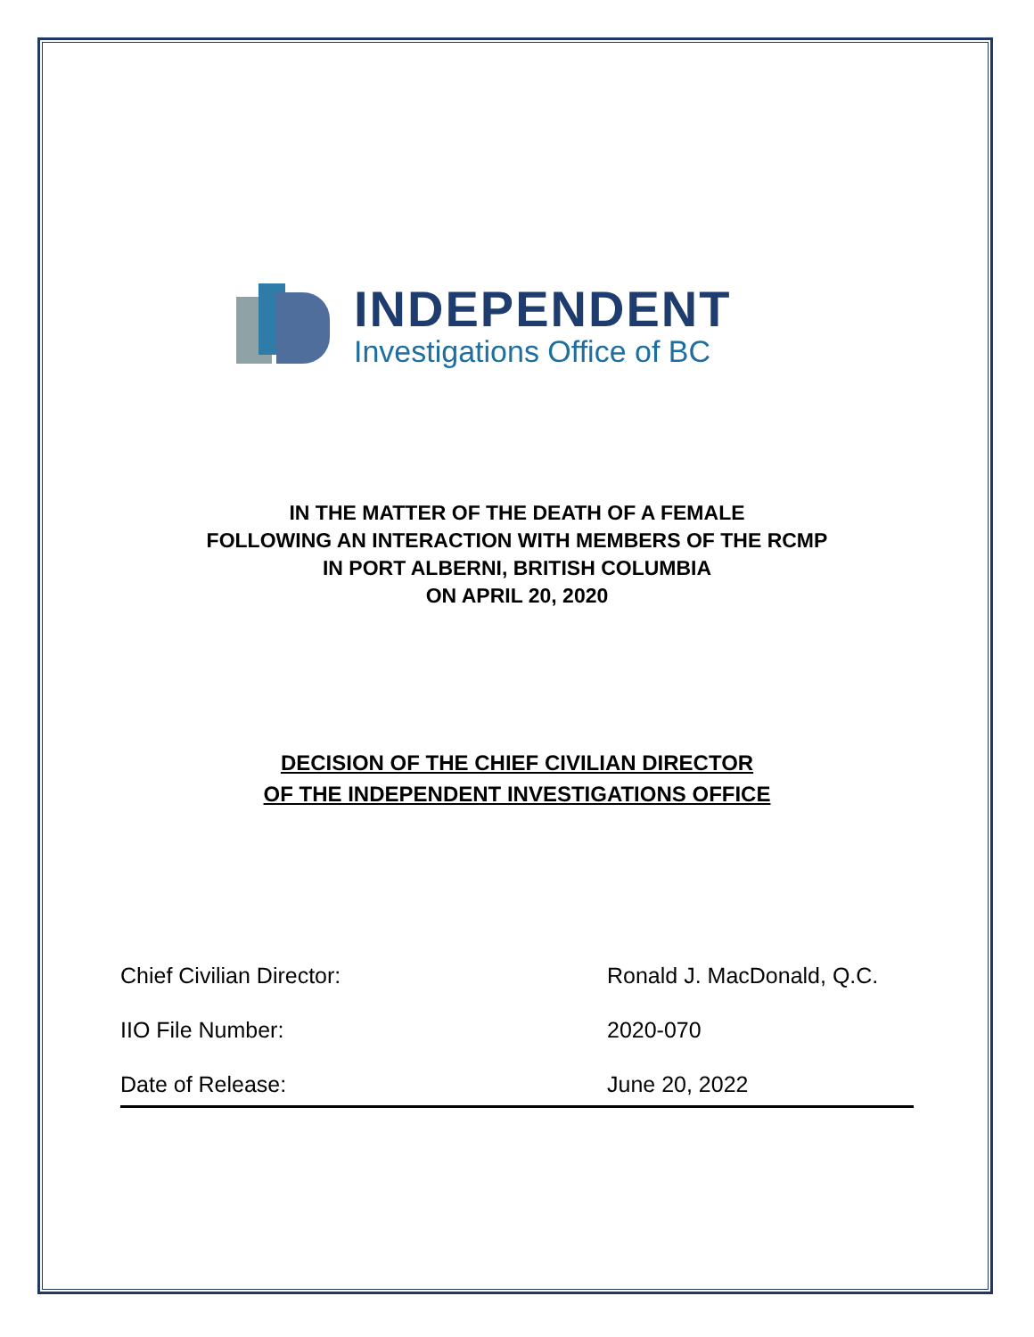INDEPENDENT
Investigations Office of BC
IN THE MATTER OF THE DEATH OF A FEMALE
FOLLOWING AN INTERACTION WITH MEMBERS OF THE RCMP
IN PORT ALBERNI, BRITISH COLUMBIA
ON APRIL 20, 2020
DECISION OF THE CHIEF CIVILIAN DIRECTOR
OF THE INDEPENDENT INVESTIGATIONS OFFICE
Chief Civilian Director: Ronald J. MacDonald, Q.C.
IIO File Number: 2020-070
Date of Release: June 20, 2022